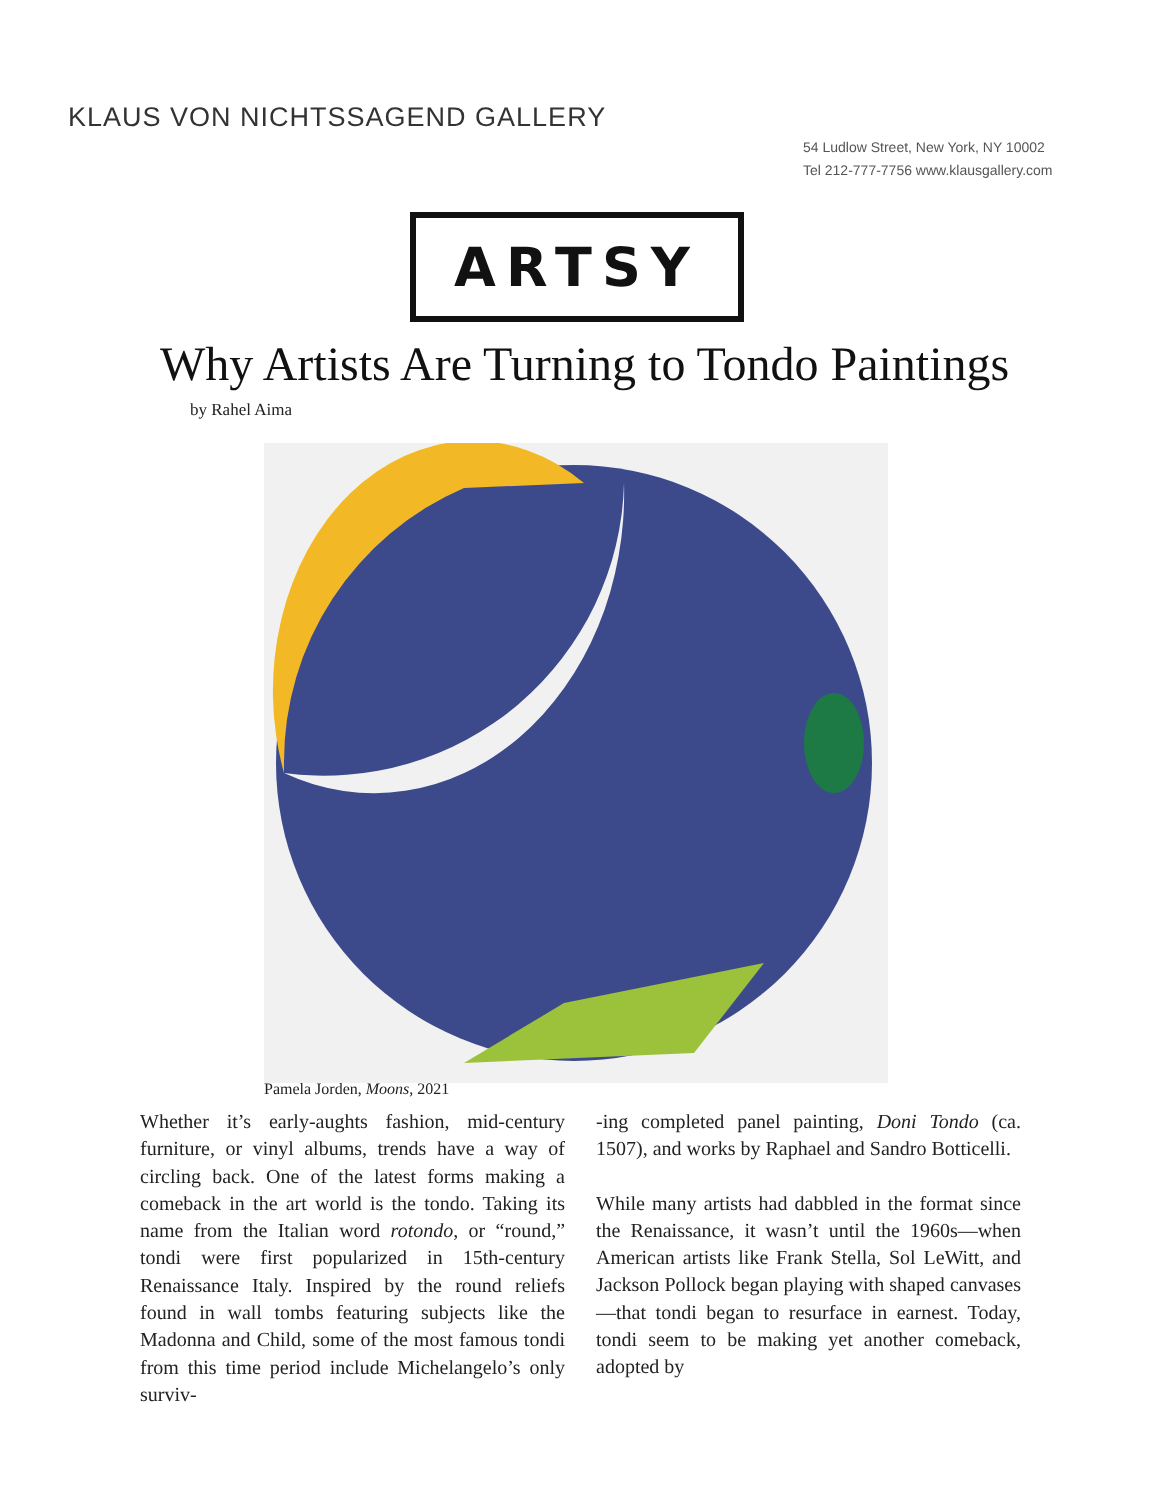KLAUS VON NICHTSSAGEND GALLERY
54 Ludlow Street, New York, NY 10002
Tel 212-777-7756 www.klausgallery.com
ARTSY
Why Artists Are Turning to Tondo Paintings
by Rahel Aima
Pamela Jorden, Moons, 2021
Whether it’s early-aughts fashion, mid-century furniture, or vinyl albums, trends have a way of circling back. One of the latest forms making a comeback in the art world is the tondo. Taking its name from the Italian word rotondo, or “round,” tondi were first popularized in 15th-century Renaissance Italy. Inspired by the round reliefs found in wall tombs featuring subjects like the Madonna and Child, some of the most famous tondi from this time period include Michelangelo’s only surviv-
-ing completed panel painting, Doni Tondo (ca. 1507), and works by Raphael and Sandro Botticelli.
While many artists had dabbled in the format since the Renaissance, it wasn’t until the 1960s—when American artists like Frank Stella, Sol LeWitt, and Jackson Pollock began playing with shaped canvases—that tondi began to resurface in earnest. Today, tondi seem to be making yet another comeback, adopted by